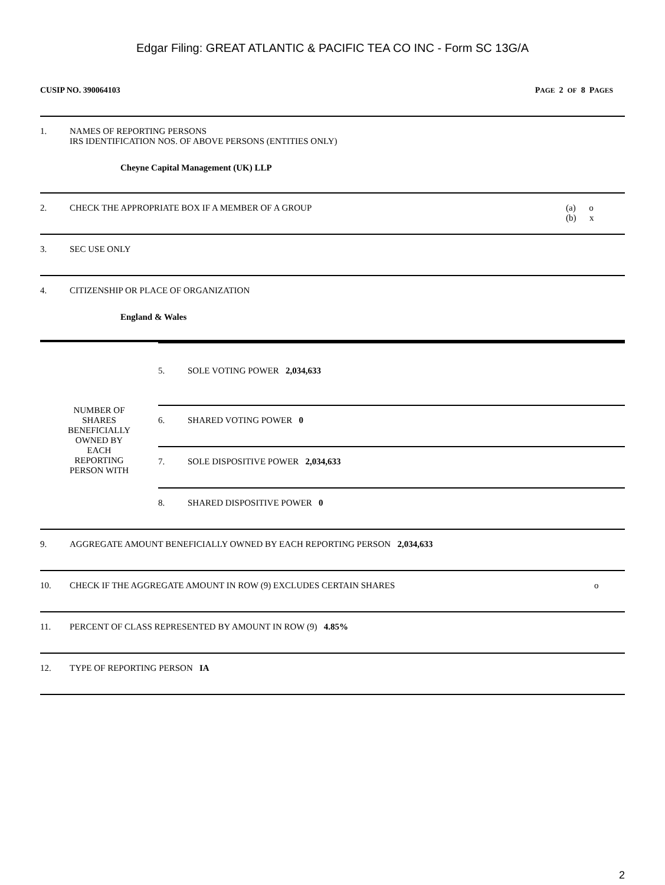Edgar Filing: GREAT ATLANTIC & PACIFIC TEA CO INC - Form SC 13G/A
CUSIP NO. 390064103 PAGE 2 OF 8 PAGES
| 1. | NAMES OF REPORTING PERSONS IRS IDENTIFICATION NOS. OF ABOVE PERSONS (ENTITIES ONLY) Cheyne Capital Management (UK) LLP | |
| 2. | CHECK THE APPROPRIATE BOX IF A MEMBER OF A GROUP | (a) o (b) x |
| 3. | SEC USE ONLY | |
| 4. | CITIZENSHIP OR PLACE OF ORGANIZATION England & Wales | |
| / NUMBER OF SHARES BENEFICIALLY OWNED BY EACH REPORTING PERSON WITH / / 5. / SOLE VOTING POWER 2,034,633 / / 6. / SHARED VOTING POWER 0 / / 7. / SOLE DISPOSITIVE POWER 2,034,633 / / 8. / SHARED DISPOSITIVE POWER 0 / / | | |
| 9. | AGGREGATE AMOUNT BENEFICIALLY OWNED BY EACH REPORTING PERSON 2,034,633 | |
| 10. | CHECK IF THE AGGREGATE AMOUNT IN ROW (9) EXCLUDES CERTAIN SHARES | o |
| 11. | PERCENT OF CLASS REPRESENTED BY AMOUNT IN ROW (9) 4.85% | |
| 12. | TYPE OF REPORTING PERSON IA | |
2